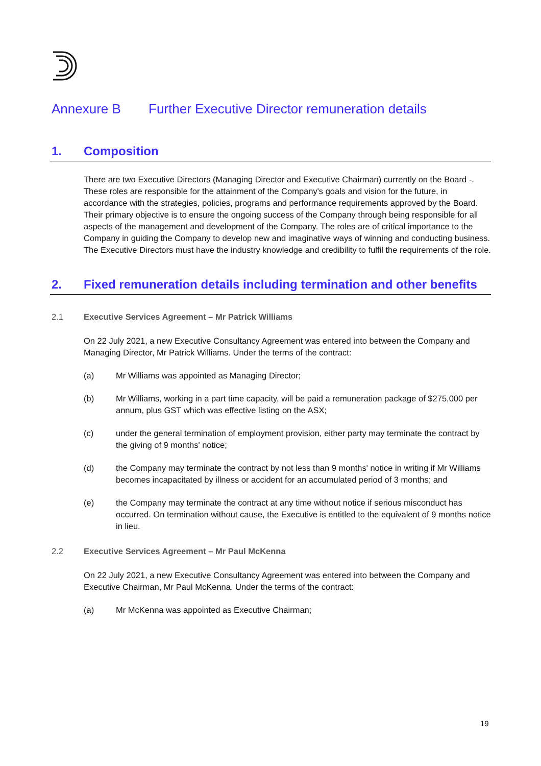Annexure B Further Executive Director remuneration details
1. Composition
There are two Executive Directors (Managing Director and Executive Chairman) currently on the Board -. These roles are responsible for the attainment of the Company's goals and vision for the future, in accordance with the strategies, policies, programs and performance requirements approved by the Board. Their primary objective is to ensure the ongoing success of the Company through being responsible for all aspects of the management and development of the Company. The roles are of critical importance to the Company in guiding the Company to develop new and imaginative ways of winning and conducting business. The Executive Directors must have the industry knowledge and credibility to fulfil the requirements of the role.
2. Fixed remuneration details including termination and other benefits
2.1 Executive Services Agreement – Mr Patrick Williams
On 22 July 2021, a new Executive Consultancy Agreement was entered into between the Company and Managing Director, Mr Patrick Williams. Under the terms of the contract:
(a) Mr Williams was appointed as Managing Director;
(b) Mr Williams, working in a part time capacity, will be paid a remuneration package of $275,000 per annum, plus GST which was effective listing on the ASX;
(c) under the general termination of employment provision, either party may terminate the contract by the giving of 9 months' notice;
(d) the Company may terminate the contract by not less than 9 months' notice in writing if Mr Williams becomes incapacitated by illness or accident for an accumulated period of 3 months; and
(e) the Company may terminate the contract at any time without notice if serious misconduct has occurred. On termination without cause, the Executive is entitled to the equivalent of 9 months notice in lieu.
2.2 Executive Services Agreement – Mr Paul McKenna
On 22 July 2021, a new Executive Consultancy Agreement was entered into between the Company and Executive Chairman, Mr Paul McKenna. Under the terms of the contract:
(a) Mr McKenna was appointed as Executive Chairman;
19